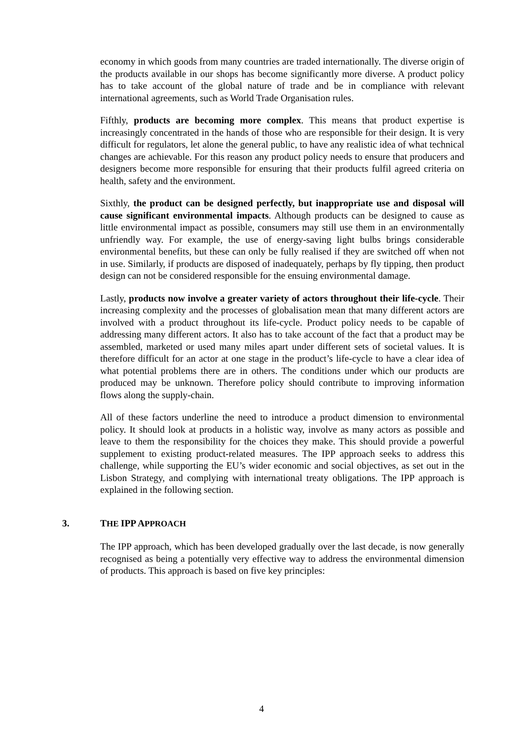economy in which goods from many countries are traded internationally. The diverse origin of the products available in our shops has become significantly more diverse. A product policy has to take account of the global nature of trade and be in compliance with relevant international agreements, such as World Trade Organisation rules.
Fifthly, products are becoming more complex. This means that product expertise is increasingly concentrated in the hands of those who are responsible for their design. It is very difficult for regulators, let alone the general public, to have any realistic idea of what technical changes are achievable. For this reason any product policy needs to ensure that producers and designers become more responsible for ensuring that their products fulfil agreed criteria on health, safety and the environment.
Sixthly, the product can be designed perfectly, but inappropriate use and disposal will cause significant environmental impacts. Although products can be designed to cause as little environmental impact as possible, consumers may still use them in an environmentally unfriendly way. For example, the use of energy-saving light bulbs brings considerable environmental benefits, but these can only be fully realised if they are switched off when not in use. Similarly, if products are disposed of inadequately, perhaps by fly tipping, then product design can not be considered responsible for the ensuing environmental damage.
Lastly, products now involve a greater variety of actors throughout their life-cycle. Their increasing complexity and the processes of globalisation mean that many different actors are involved with a product throughout its life-cycle. Product policy needs to be capable of addressing many different actors. It also has to take account of the fact that a product may be assembled, marketed or used many miles apart under different sets of societal values. It is therefore difficult for an actor at one stage in the product’s life-cycle to have a clear idea of what potential problems there are in others. The conditions under which our products are produced may be unknown. Therefore policy should contribute to improving information flows along the supply-chain.
All of these factors underline the need to introduce a product dimension to environmental policy. It should look at products in a holistic way, involve as many actors as possible and leave to them the responsibility for the choices they make. This should provide a powerful supplement to existing product-related measures. The IPP approach seeks to address this challenge, while supporting the EU’s wider economic and social objectives, as set out in the Lisbon Strategy, and complying with international treaty obligations. The IPP approach is explained in the following section.
3. THE IPP APPROACH
The IPP approach, which has been developed gradually over the last decade, is now generally recognised as being a potentially very effective way to address the environmental dimension of products. This approach is based on five key principles:
4